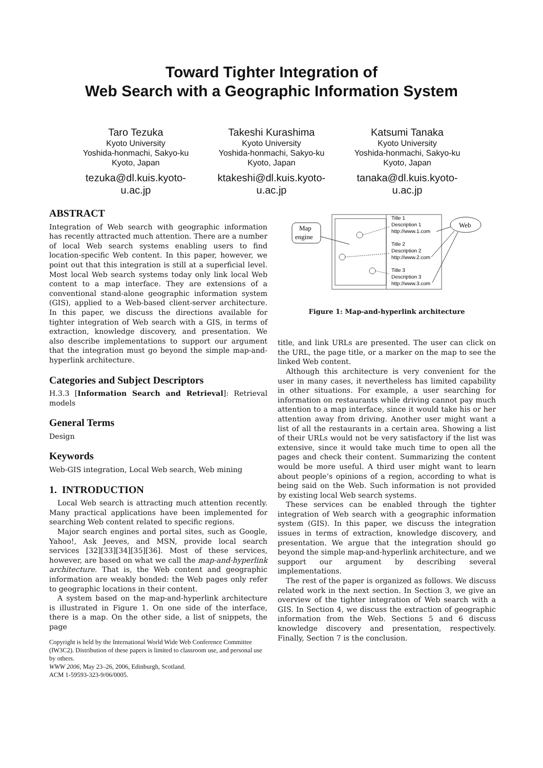Toward Tighter Integration of
Web Search with a Geographic Information System
Taro Tezuka
Kyoto University
Yoshida-honmachi, Sakyo-ku
Kyoto, Japan
tezuka@dl.kuis.kyoto-u.ac.jp
Takeshi Kurashima
Kyoto University
Yoshida-honmachi, Sakyo-ku
Kyoto, Japan
ktakeshi@dl.kuis.kyoto-u.ac.jp
Katsumi Tanaka
Kyoto University
Yoshida-honmachi, Sakyo-ku
Kyoto, Japan
tanaka@dl.kuis.kyoto-u.ac.jp
ABSTRACT
Integration of Web search with geographic information has recently attracted much attention. There are a number of local Web search systems enabling users to find location-specific Web content. In this paper, however, we point out that this integration is still at a superficial level. Most local Web search systems today only link local Web content to a map interface. They are extensions of a conventional stand-alone geographic information system (GIS), applied to a Web-based client-server architecture. In this paper, we discuss the directions available for tighter integration of Web search with a GIS, in terms of extraction, knowledge discovery, and presentation. We also describe implementations to support our argument that the integration must go beyond the simple map-and-hyperlink architecture.
Categories and Subject Descriptors
H.3.3 [Information Search and Retrieval]: Retrieval models
General Terms
Design
Keywords
Web-GIS integration, Local Web search, Web mining
1. INTRODUCTION
Local Web search is attracting much attention recently. Many practical applications have been implemented for searching Web content related to specific regions.
Major search engines and portal sites, such as Google, Yahoo!, Ask Jeeves, and MSN, provide local search services [32][33][34][35][36]. Most of these services, however, are based on what we call the map-and-hyperlink architecture. That is, the Web content and geographic information are weakly bonded: the Web pages only refer to geographic locations in their content.
A system based on the map-and-hyperlink architecture is illustrated in Figure 1. On one side of the interface, there is a map. On the other side, a list of snippets, the page
Copyright is held by the International World Wide Web Conference Committee (IW3C2). Distribution of these papers is limited to classroom use, and personal use by others.
WWW 2006, May 23–26, 2006, Edinburgh, Scotland.
ACM 1-59593-323-9/06/0005.
Map
engine
Web
Title 1
Description 1
http://www.1.com
Title 2
Description 2
http://www.2.com
Title 3
Description 3
http://www.3.com
Figure 1: Map-and-hyperlink architecture
title, and link URLs are presented. The user can click on the URL, the page title, or a marker on the map to see the linked Web content.
Although this architecture is very convenient for the user in many cases, it nevertheless has limited capability in other situations. For example, a user searching for information on restaurants while driving cannot pay much attention to a map interface, since it would take his or her attention away from driving. Another user might want a list of all the restaurants in a certain area. Showing a list of their URLs would not be very satisfactory if the list was extensive, since it would take much time to open all the pages and check their content. Summarizing the content would be more useful. A third user might want to learn about people’s opinions of a region, according to what is being said on the Web. Such information is not provided by existing local Web search systems.
These services can be enabled through the tighter integration of Web search with a geographic information system (GIS). In this paper, we discuss the integration issues in terms of extraction, knowledge discovery, and presentation. We argue that the integration should go beyond the simple map-and-hyperlink architecture, and we support our argument by describing several implementations.
The rest of the paper is organized as follows. We discuss related work in the next section. In Section 3, we give an overview of the tighter integration of Web search with a GIS. In Section 4, we discuss the extraction of geographic information from the Web. Sections 5 and 6 discuss knowledge discovery and presentation, respectively. Finally, Section 7 is the conclusion.